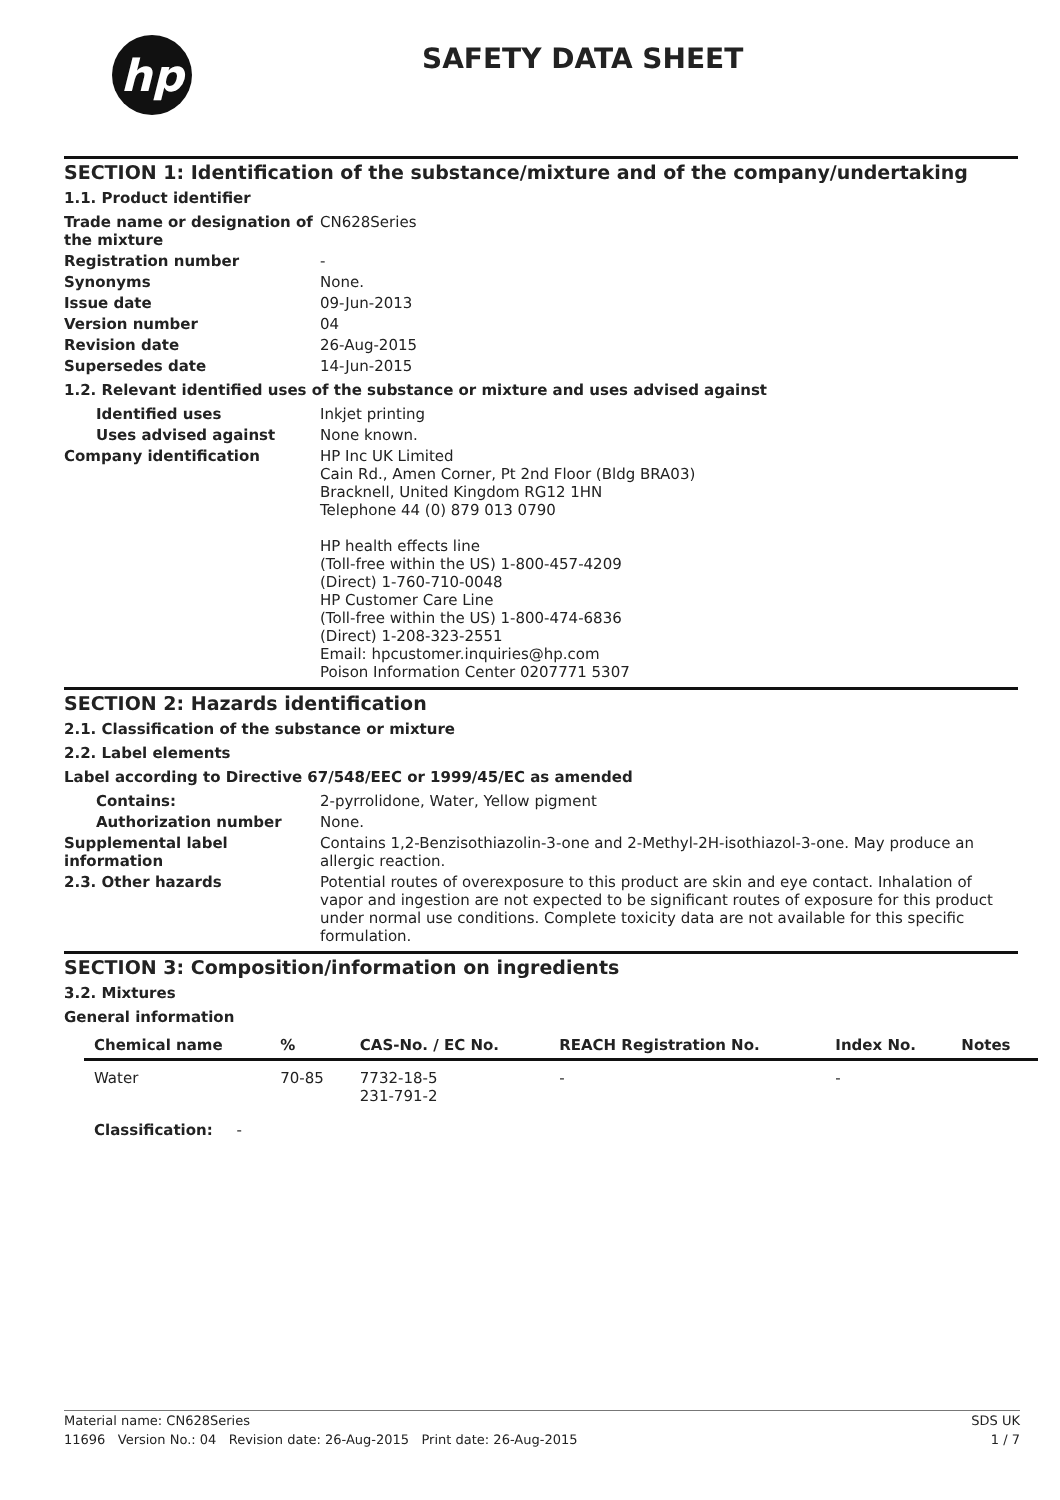hp
SAFETY DATA SHEET
SECTION 1: Identification of the substance/mixture and of the company/undertaking
1.1. Product identifier
Trade name or designation of the mixture
CN628Series
Registration number -
Synonyms None.
Issue date 09-Jun-2013
Version number 04
Revision date 26-Aug-2015
Supersedes date 14-Jun-2015
1.2. Relevant identified uses of the substance or mixture and uses advised against
Identified uses Inkjet printing
Uses advised against None known.
Company identification HP Inc UK Limited
Cain Rd., Amen Corner, Pt 2nd Floor (Bldg BRA03)
Bracknell, United Kingdom RG12 1HN
Telephone 44 (0) 879 013 0790
HP health effects line
(Toll-free within the US) 1-800-457-4209
(Direct) 1-760-710-0048
HP Customer Care Line
(Toll-free within the US) 1-800-474-6836
(Direct) 1-208-323-2551
Email: hpcustomer.inquiries@hp.com
Poison Information Center 0207771 5307
SECTION 2: Hazards identification
2.1. Classification of the substance or mixture
2.2. Label elements
Label according to Directive 67/548/EEC or 1999/45/EC as amended
Contains: 2-pyrrolidone, Water, Yellow pigment
Authorization number None.
Supplemental label information
Contains 1,2-Benzisothiazolin-3-one and 2-Methyl-2H-isothiazol-3-one. May produce an allergic reaction.
2.3. Other hazards Potential routes of overexposure to this product are skin and eye contact. Inhalation of vapor and ingestion are not expected to be significant routes of exposure for this product under normal use conditions. Complete toxicity data are not available for this specific formulation.
SECTION 3: Composition/information on ingredients
3.2. Mixtures
General information
| Chemical name | % | CAS-No. / EC No. | REACH Registration No. | Index No. | Notes |
| --- | --- | --- | --- | --- | --- |
| Water | 70-85 | 7732-18-5 231-791-2 | - | - | |
| Classification: - | | | | | |
Material name: CN628Series SDS UK
11696 Version No.: 04 Revision date: 26-Aug-2015 Print date: 26-Aug-2015 1 / 7